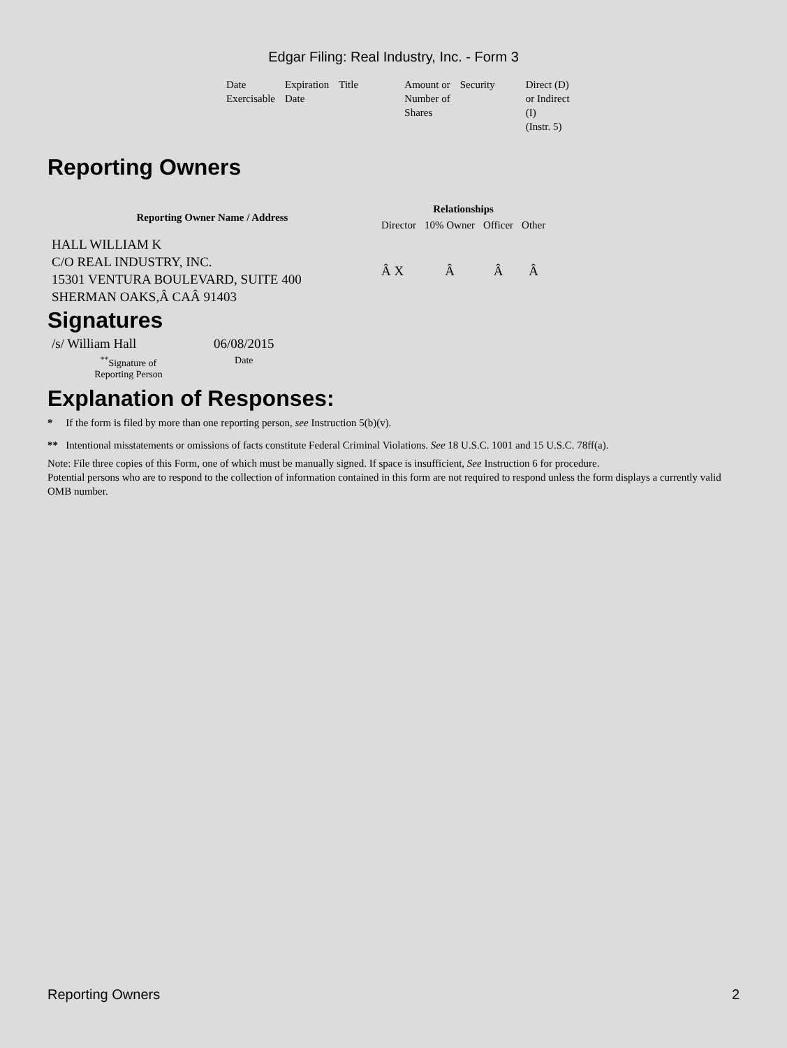Edgar Filing: Real Industry, Inc. - Form 3
| Date Exercisable | Expiration Date | Title | Amount or Number of Shares | Security | Direct (D) or Indirect (I) (Instr. 5) |
Reporting Owners
| Reporting Owner Name / Address | Relationships | | | |
| --- | --- | --- | --- | --- |
| | Director | 10% Owner | Officer | Other |
| HALL WILLIAM K C/O REAL INDUSTRY, INC. 15301 VENTURA BOULEVARD, SUITE 400 SHERMAN OAKS,Â CAÂ 91403 | Â X | Â | Â | Â |
Signatures
| /s/ William Hall | 06/08/2015 |
| <sup>**</sup> Signature of Reporting Person | Date |
Explanation of Responses:
* If the form is filed by more than one reporting person, see Instruction 5(b)(v).
** Intentional misstatements or omissions of facts constitute Federal Criminal Violations. See 18 U.S.C. 1001 and 15 U.S.C. 78ff(a).
Note: File three copies of this Form, one of which must be manually signed. If space is insufficient, See Instruction 6 for procedure.
Potential persons who are to respond to the collection of information contained in this form are not required to respond unless the form displays a currently valid OMB number.
Reporting Owners 2